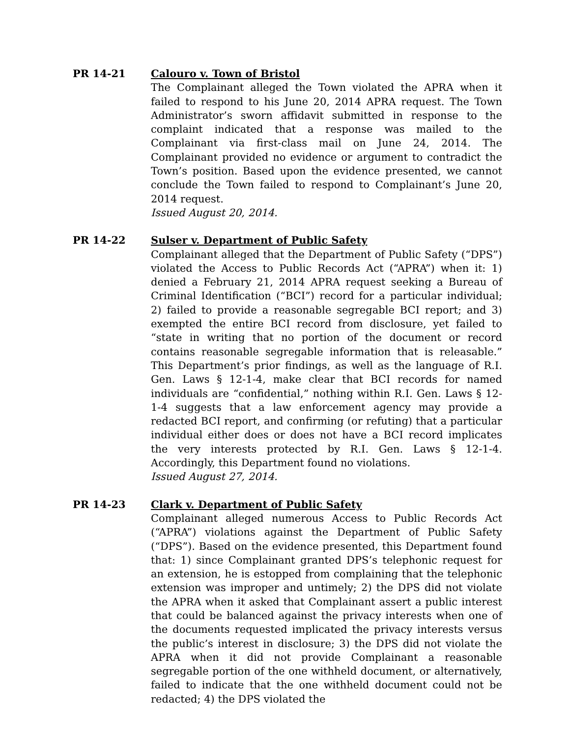PR 14-21 Calouro v. Town of Bristol
The Complainant alleged the Town violated the APRA when it failed to respond to his June 20, 2014 APRA request. The Town Administrator’s sworn affidavit submitted in response to the complaint indicated that a response was mailed to the Complainant via first-class mail on June 24, 2014. The Complainant provided no evidence or argument to contradict the Town’s position. Based upon the evidence presented, we cannot conclude the Town failed to respond to Complainant’s June 20, 2014 request.
Issued August 20, 2014.
PR 14-22 Sulser v. Department of Public Safety
Complainant alleged that the Department of Public Safety (“DPS”) violated the Access to Public Records Act (“APRA”) when it: 1) denied a February 21, 2014 APRA request seeking a Bureau of Criminal Identification (“BCI”) record for a particular individual; 2) failed to provide a reasonable segregable BCI report; and 3) exempted the entire BCI record from disclosure, yet failed to “state in writing that no portion of the document or record contains reasonable segregable information that is releasable.” This Department’s prior findings, as well as the language of R.I. Gen. Laws § 12-1-4, make clear that BCI records for named individuals are “confidential,” nothing within R.I. Gen. Laws § 12-1-4 suggests that a law enforcement agency may provide a redacted BCI report, and confirming (or refuting) that a particular individual either does or does not have a BCI record implicates the very interests protected by R.I. Gen. Laws § 12-1-4. Accordingly, this Department found no violations.
Issued August 27, 2014.
PR 14-23 Clark v. Department of Public Safety
Complainant alleged numerous Access to Public Records Act (“APRA”) violations against the Department of Public Safety (“DPS”). Based on the evidence presented, this Department found that: 1) since Complainant granted DPS’s telephonic request for an extension, he is estopped from complaining that the telephonic extension was improper and untimely; 2) the DPS did not violate the APRA when it asked that Complainant assert a public interest that could be balanced against the privacy interests when one of the documents requested implicated the privacy interests versus the public’s interest in disclosure; 3) the DPS did not violate the APRA when it did not provide Complainant a reasonable segregable portion of the one withheld document, or alternatively, failed to indicate that the one withheld document could not be redacted; 4) the DPS violated the